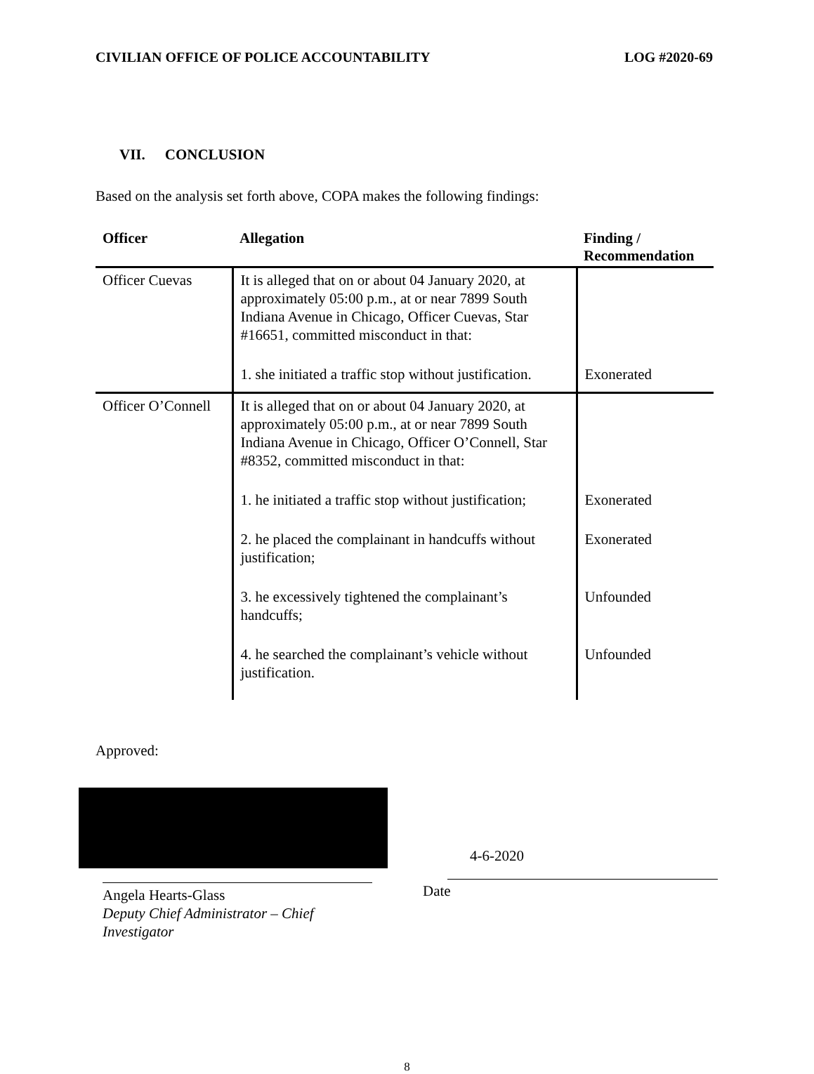CIVILIAN OFFICE OF POLICE ACCOUNTABILITY
LOG #2020-69
VII. CONCLUSION
Based on the analysis set forth above, COPA makes the following findings:
| Officer | Allegation | Finding / Recommendation |
| --- | --- | --- |
| Officer Cuevas | It is alleged that on or about 04 January 2020, at approximately 05:00 p.m., at or near 7899 South Indiana Avenue in Chicago, Officer Cuevas, Star #16651, committed misconduct in that: | |
| | 1. she initiated a traffic stop without justification. | Exonerated |
| Officer O’Connell | It is alleged that on or about 04 January 2020, at approximately 05:00 p.m., at or near 7899 South Indiana Avenue in Chicago, Officer O’Connell, Star #8352, committed misconduct in that: | |
| | 1. he initiated a traffic stop without justification; | Exonerated |
| | 2. he placed the complainant in handcuffs without justification; | Exonerated |
| | 3. he excessively tightened the complainant’s handcuffs; | Unfounded |
| | 4. he searched the complainant’s vehicle without justification. | Unfounded |
Approved:
Angela Hearts-Glass
Deputy Chief Administrator – Chief Investigator
4-6-2020
Date
8